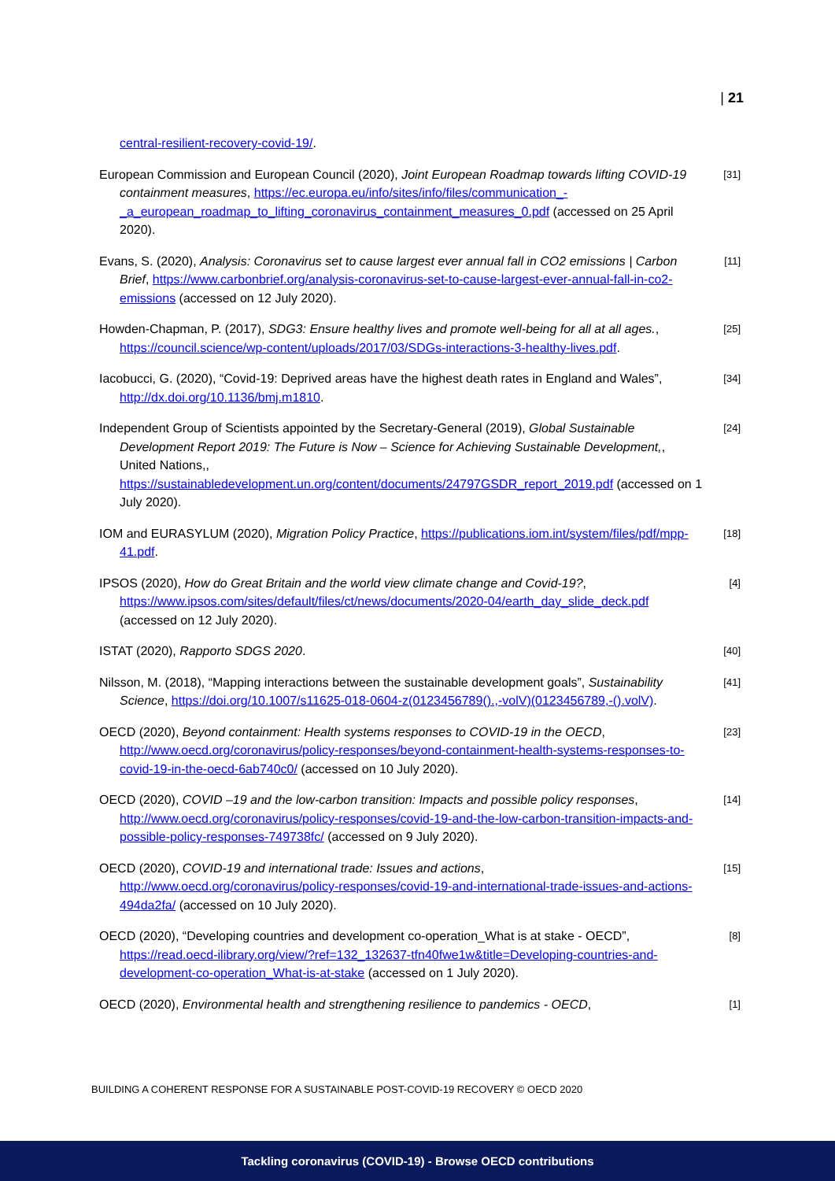| 21
central-resilient-recovery-covid-19/.
European Commission and European Council (2020), Joint European Roadmap towards lifting COVID-19 containment measures, https://ec.europa.eu/info/sites/info/files/communication_-_a_european_roadmap_to_lifting_coronavirus_containment_measures_0.pdf (accessed on 25 April 2020).
[31]
Evans, S. (2020), Analysis: Coronavirus set to cause largest ever annual fall in CO2 emissions | Carbon Brief, https://www.carbonbrief.org/analysis-coronavirus-set-to-cause-largest-ever-annual-fall-in-co2-emissions (accessed on 12 July 2020).
[11]
Howden-Chapman, P. (2017), SDG3: Ensure healthy lives and promote well-being for all at all ages., https://council.science/wp-content/uploads/2017/03/SDGs-interactions-3-healthy-lives.pdf.
[25]
Iacobucci, G. (2020), “Covid-19: Deprived areas have the highest death rates in England and Wales”, http://dx.doi.org/10.1136/bmj.m1810.
[34]
Independent Group of Scientists appointed by the Secretary-General (2019), Global Sustainable Development Report 2019: The Future is Now – Science for Achieving Sustainable Development,, United Nations,, https://sustainabledevelopment.un.org/content/documents/24797GSDR_report_2019.pdf (accessed on 1 July 2020).
[24]
IOM and EURASYLUM (2020), Migration Policy Practice, https://publications.iom.int/system/files/pdf/mpp-41.pdf.
[18]
IPSOS (2020), How do Great Britain and the world view climate change and Covid-19?, https://www.ipsos.com/sites/default/files/ct/news/documents/2020-04/earth_day_slide_deck.pdf (accessed on 12 July 2020).
[4]
ISTAT (2020), Rapporto SDGS 2020.
[40]
Nilsson, M. (2018), “Mapping interactions between the sustainable development goals”, Sustainability Science, https://doi.org/10.1007/s11625-018-0604-z(0123456789().,-volV)(0123456789,-().volV).
[41]
OECD (2020), Beyond containment: Health systems responses to COVID-19 in the OECD, http://www.oecd.org/coronavirus/policy-responses/beyond-containment-health-systems-responses-to-covid-19-in-the-oecd-6ab740c0/ (accessed on 10 July 2020).
[23]
OECD (2020), COVID –19 and the low-carbon transition: Impacts and possible policy responses, http://www.oecd.org/coronavirus/policy-responses/covid-19-and-the-low-carbon-transition-impacts-and-possible-policy-responses-749738fc/ (accessed on 9 July 2020).
[14]
OECD (2020), COVID-19 and international trade: Issues and actions, http://www.oecd.org/coronavirus/policy-responses/covid-19-and-international-trade-issues-and-actions-494da2fa/ (accessed on 10 July 2020).
[15]
OECD (2020), “Developing countries and development co-operation_What is at stake - OECD”, https://read.oecd-ilibrary.org/view/?ref=132_132637-tfn40fwe1w&title=Developing-countries-and-development-co-operation_What-is-at-stake (accessed on 1 July 2020).
[8]
OECD (2020), Environmental health and strengthening resilience to pandemics - OECD,
[1]
BUILDING A COHERENT RESPONSE FOR A SUSTAINABLE POST-COVID-19 RECOVERY © OECD 2020
Tackling coronavirus (COVID-19) - Browse OECD contributions